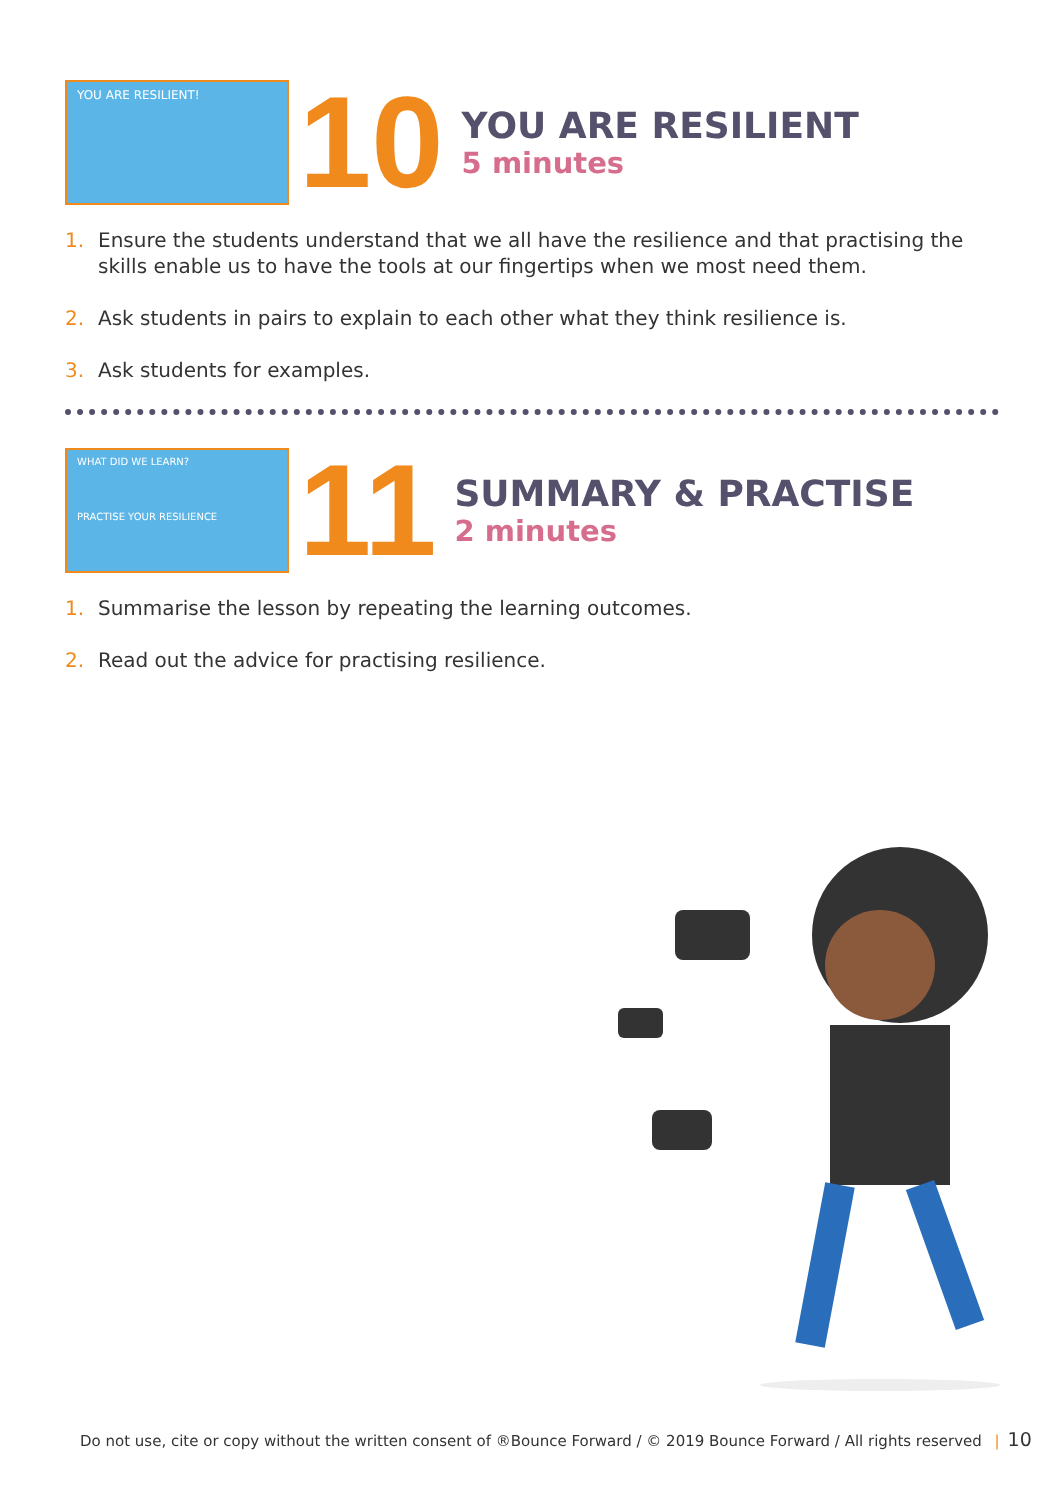YOU ARE RESILIENT!
10
YOU ARE RESILIENT
5 minutes
1. Ensure the students understand that we all have the resilience and that practising the skills enable us to have the tools at our fingertips when we most need them.
2. Ask students in pairs to explain to each other what they think resilience is.
3. Ask students for examples.
WHAT DID WE LEARN?
PRACTISE YOUR RESILIENCE
11
SUMMARY & PRACTISE
2 minutes
1. Summarise the lesson by repeating the learning outcomes.
2. Read out the advice for practising resilience.
Do not use, cite or copy without the written consent of ®Bounce Forward / © 2019 Bounce Forward / All rights reserved | 10